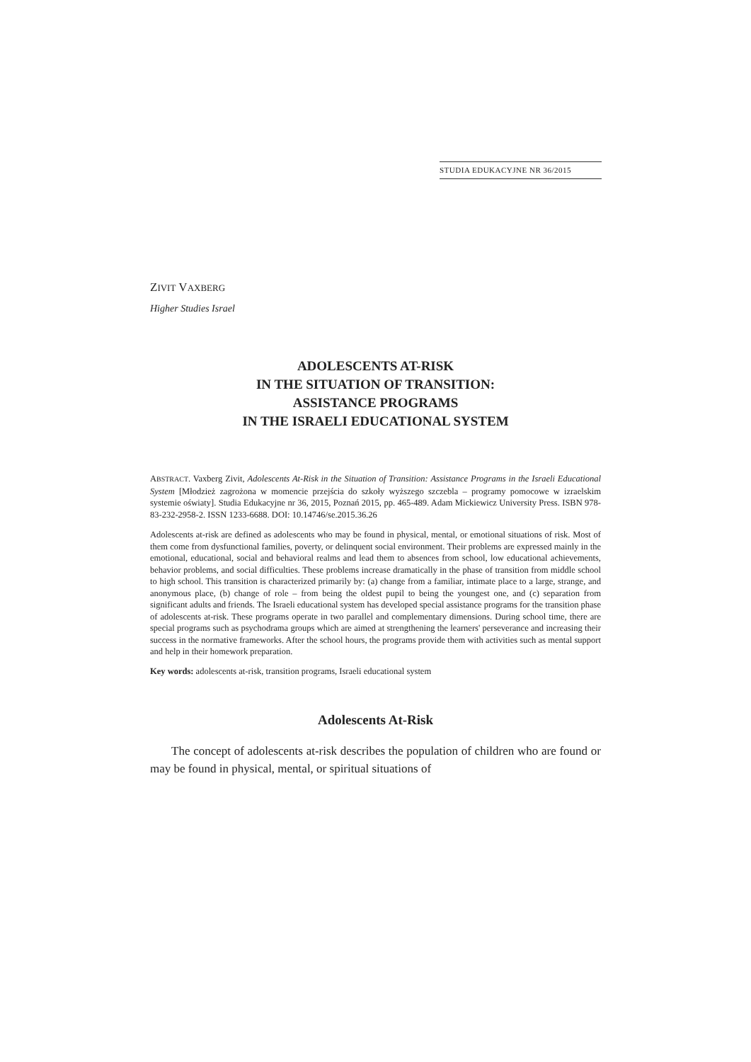STUDIA EDUKACYJNE NR 36/2015
ZIVIT VAXBERG
Higher Studies Israel
ADOLESCENTS AT-RISK
IN THE SITUATION OF TRANSITION:
ASSISTANCE PROGRAMS
IN THE ISRAELI EDUCATIONAL SYSTEM
ABSTRACT. Vaxberg Zivit, Adolescents At-Risk in the Situation of Transition: Assistance Programs in the Israeli Educational System [Młodzież zagrożona w momencie przejścia do szkoły wyższego szczebla – programy pomocowe w izraelskim systemie oświaty]. Studia Edukacyjne nr 36, 2015, Poznań 2015, pp. 465-489. Adam Mickiewicz University Press. ISBN 978-83-232-2958-2. ISSN 1233-6688. DOI: 10.14746/se.2015.36.26
Adolescents at-risk are defined as adolescents who may be found in physical, mental, or emotional situations of risk. Most of them come from dysfunctional families, poverty, or delinquent social environment. Their problems are expressed mainly in the emotional, educational, social and behavioral realms and lead them to absences from school, low educational achievements, behavior problems, and social difficulties. These problems increase dramatically in the phase of transition from middle school to high school. This transition is characterized primarily by: (a) change from a familiar, intimate place to a large, strange, and anonymous place, (b) change of role – from being the oldest pupil to being the youngest one, and (c) separation from significant adults and friends. The Israeli educational system has developed special assistance programs for the transition phase of adolescents at-risk. These programs operate in two parallel and complementary dimensions. During school time, there are special programs such as psychodrama groups which are aimed at strengthening the learners' perseverance and increasing their success in the normative frameworks. After the school hours, the programs provide them with activities such as mental support and help in their homework preparation.
Key words: adolescents at-risk, transition programs, Israeli educational system
Adolescents At-Risk
The concept of adolescents at-risk describes the population of children who are found or may be found in physical, mental, or spiritual situations of